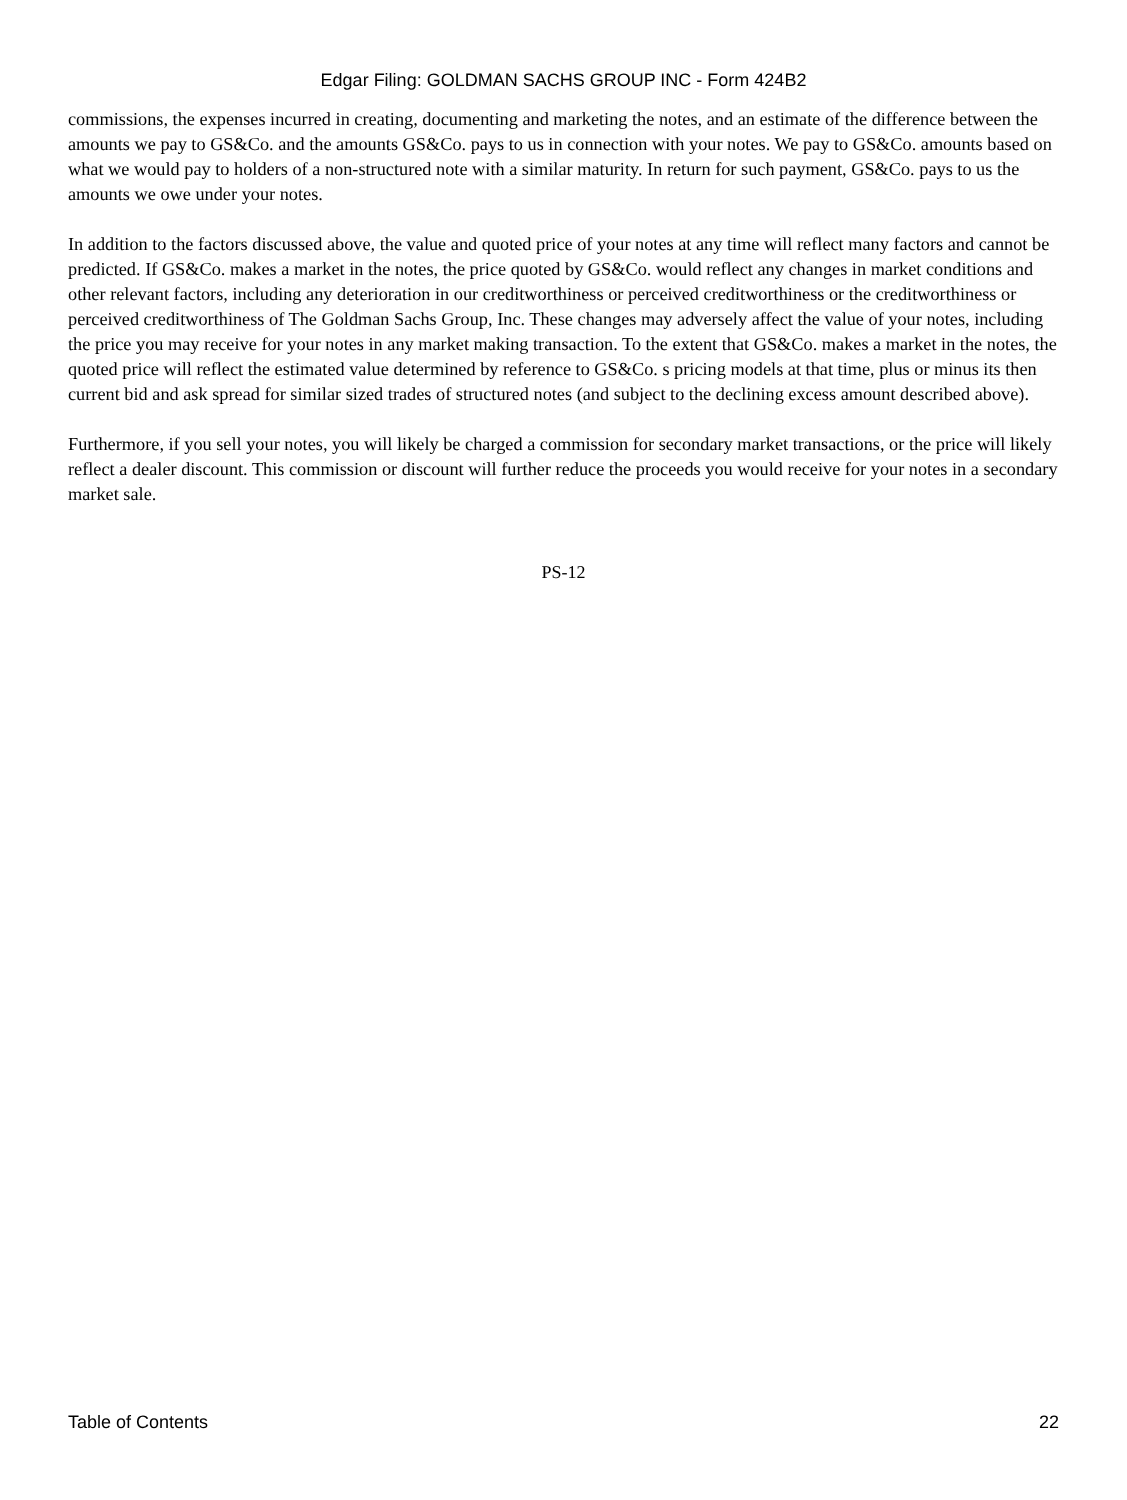Edgar Filing: GOLDMAN SACHS GROUP INC - Form 424B2
commissions, the expenses incurred in creating, documenting and marketing the notes, and an estimate of the difference between the amounts we pay to GS&Co. and the amounts GS&Co. pays to us in connection with your notes. We pay to GS&Co. amounts based on what we would pay to holders of a non-structured note with a similar maturity. In return for such payment, GS&Co. pays to us the amounts we owe under your notes.
In addition to the factors discussed above, the value and quoted price of your notes at any time will reflect many factors and cannot be predicted. If GS&Co. makes a market in the notes, the price quoted by GS&Co. would reflect any changes in market conditions and other relevant factors, including any deterioration in our creditworthiness or perceived creditworthiness or the creditworthiness or perceived creditworthiness of The Goldman Sachs Group, Inc. These changes may adversely affect the value of your notes, including the price you may receive for your notes in any market making transaction. To the extent that GS&Co. makes a market in the notes, the quoted price will reflect the estimated value determined by reference to GS&Co. s pricing models at that time, plus or minus its then current bid and ask spread for similar sized trades of structured notes (and subject to the declining excess amount described above).
Furthermore, if you sell your notes, you will likely be charged a commission for secondary market transactions, or the price will likely reflect a dealer discount. This commission or discount will further reduce the proceeds you would receive for your notes in a secondary market sale.
PS-12
Table of Contents 22